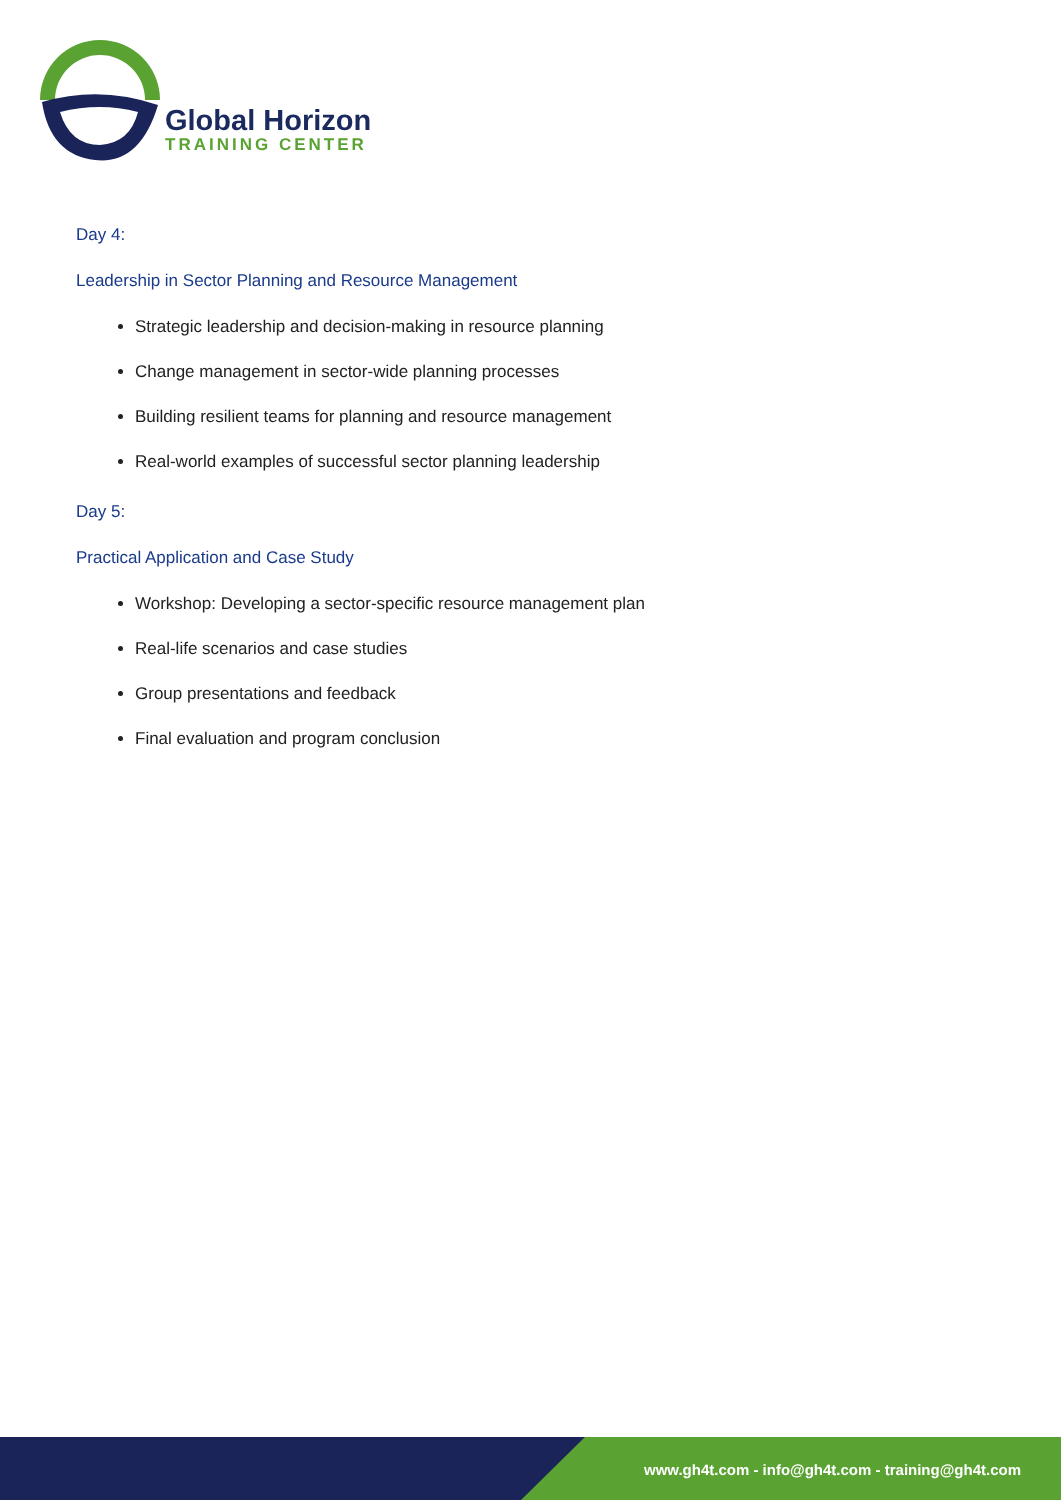Global Horizon
TRAINING CENTER
Day 4:
Leadership in Sector Planning and Resource Management
Strategic leadership and decision-making in resource planning
Change management in sector-wide planning processes
Building resilient teams for planning and resource management
Real-world examples of successful sector planning leadership
Day 5:
Practical Application and Case Study
Workshop: Developing a sector-specific resource management plan
Real-life scenarios and case studies
Group presentations and feedback
Final evaluation and program conclusion
www.gh4t.com - info@gh4t.com - training@gh4t.com